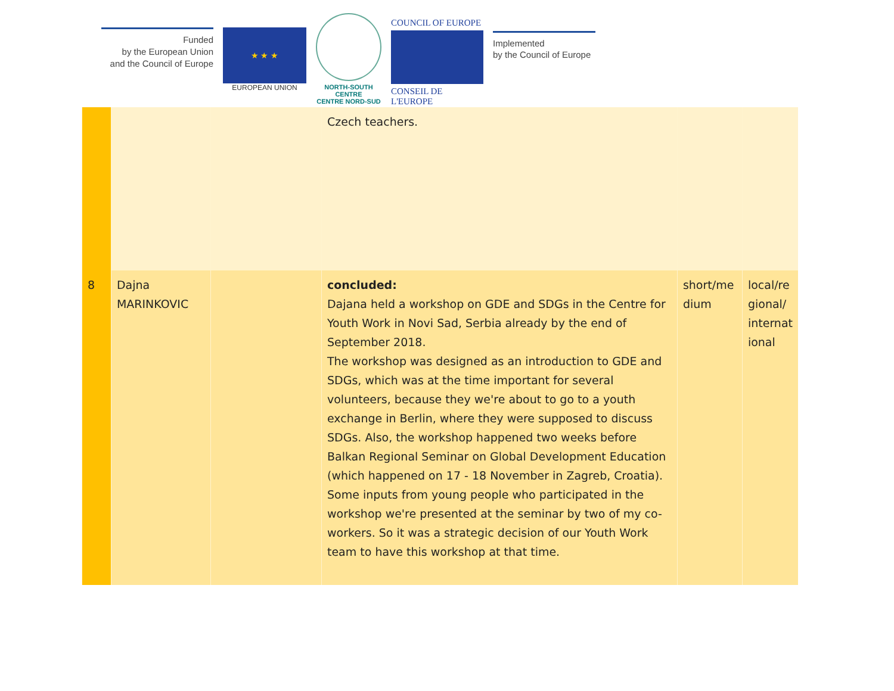Funded
by the European Union
and the Council of Europe
★ ★ ★
EUROPEAN UNION
NORTH-SOUTH CENTRE
CENTRE NORD-SUD
COUNCIL OF EUROPE
CONSEIL DE L'EUROPE
Implemented
by the Council of Europe
| | | | Czech teachers. | | |
| 8 | Dajna MARINKOVIC | | concluded: Dajana held a workshop on GDE and SDGs in the Centre for Youth Work in Novi Sad, Serbia already by the end of September 2018. The workshop was designed as an introduction to GDE and SDGs, which was at the time important for several volunteers, because they we're about to go to a youth exchange in Berlin, where they were supposed to discuss SDGs. Also, the workshop happened two weeks before Balkan Regional Seminar on Global Development Education (which happened on 17 - 18 November in Zagreb, Croatia). Some inputs from young people who participated in the workshop we're presented at the seminar by two of my co-workers. So it was a strategic decision of our Youth Work team to have this workshop at that time. | short/me dium | local/re gional/ internat ional |